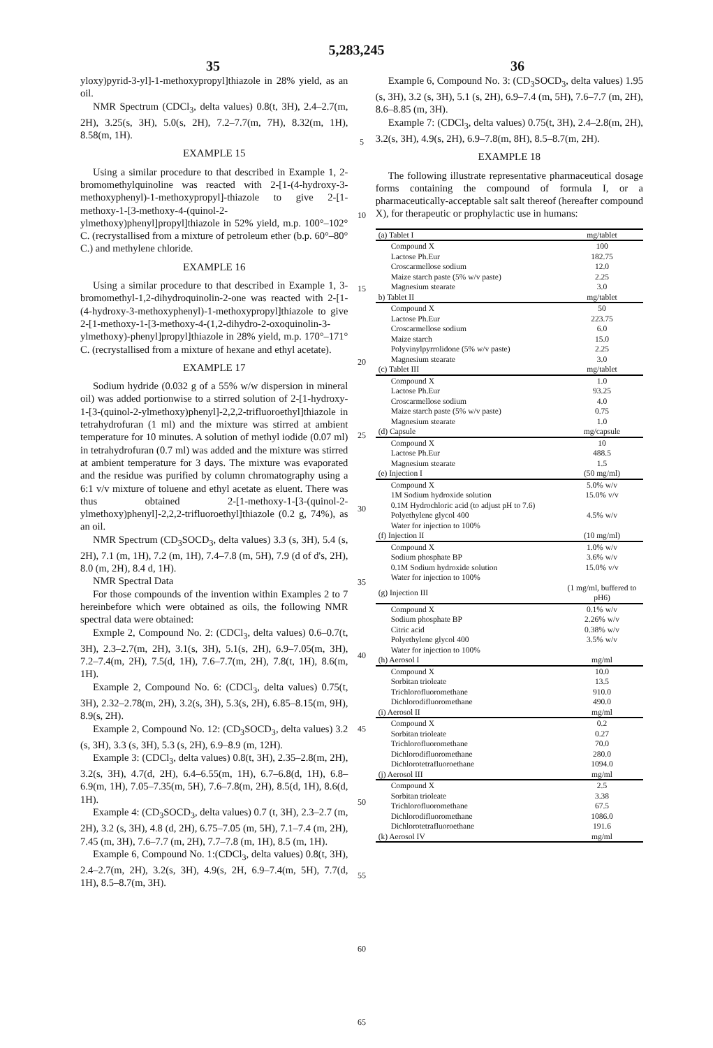5,283,245
35 36
yloxy)pyrid-3-yl]-1-methoxypropyl]thiazole in 28% yield, as an oil.
NMR Spectrum (CDCl<sub>3</sub>, delta values) 0.8(t, 3H), 2.4–2.7(m, 2H), 3.25(s, 3H), 5.0(s, 2H), 7.2–7.7(m, 7H), 8.32(m, 1H), 8.58(m, 1H).
EXAMPLE 15
Using a similar procedure to that described in Example 1, 2-bromomethylquinoline was reacted with 2-[1-(4-hydroxy-3-methoxyphenyl)-1-methoxypropyl]-thiazole to give 2-[1-methoxy-1-[3-methoxy-4-(quinol-2-ylmethoxy)phenyl]propyl]thiazole in 52% yield, m.p. 100°–102° C. (recrystallised from a mixture of petroleum ether (b.p. 60°–80° C.) and methylene chloride.
EXAMPLE 16
Using a similar procedure to that described in Example 1, 3-bromomethyl-1,2-dihydroquinolin-2-one was reacted with 2-[1-(4-hydroxy-3-methoxyphenyl)-1-methoxypropyl]thiazole to give 2-[1-methoxy-1-[3-methoxy-4-(1,2-dihydro-2-oxoquinolin-3-ylmethoxy)-phenyl]propyl]thiazole in 28% yield, m.p. 170°–171° C. (recrystallised from a mixture of hexane and ethyl acetate).
EXAMPLE 17
Sodium hydride (0.032 g of a 55% w/w dispersion in mineral oil) was added portionwise to a stirred solution of 2-[1-hydroxy-1-[3-(quinol-2-ylmethoxy)phenyl]-2,2,2-trifluoroethyl]thiazole in tetrahydrofuran (1 ml) and the mixture was stirred at ambient temperature for 10 minutes. A solution of methyl iodide (0.07 ml) in tetrahydrofuran (0.7 ml) was added and the mixture was stirred at ambient temperature for 3 days. The mixture was evaporated and the residue was purified by column chromatography using a 6:1 v/v mixture of toluene and ethyl acetate as eluent. There was thus obtained 2-[1-methoxy-1-[3-(quinol-2-ylmethoxy)phenyl]-2,2,2-trifluoroethyl]thiazole (0.2 g, 74%), as an oil.
NMR Spectrum (CD<sub>3</sub>SOCD<sub>3</sub>, delta values) 3.3 (s, 3H), 5.4 (s, 2H), 7.1 (m, 1H), 7.2 (m, 1H), 7.4–7.8 (m, 5H), 7.9 (d of d's, 2H), 8.0 (m, 2H), 8.4 d, 1H).
NMR Spectral Data
For those compounds of the invention within Examples 2 to 7 hereinbefore which were obtained as oils, the following NMR spectral data were obtained:
Exmple 2, Compound No. 2: (CDCl<sub>3</sub>, delta values) 0.6–0.7(t, 3H), 2.3–2.7(m, 2H), 3.1(s, 3H), 5.1(s, 2H), 6.9–7.05(m, 3H), 7.2–7.4(m, 2H), 7.5(d, 1H), 7.6–7.7(m, 2H), 7.8(t, 1H), 8.6(m, 1H).
Example 2, Compound No. 6: (CDCl<sub>3</sub>, delta values) 0.75(t, 3H), 2.32–2.78(m, 2H), 3.2(s, 3H), 5.3(s, 2H), 6.85–8.15(m, 9H), 8.9(s, 2H).
Example 2, Compound No. 12: (CD<sub>3</sub>SOCD<sub>3</sub>, delta values) 3.2 (s, 3H), 3.3 (s, 3H), 5.3 (s, 2H), 6.9–8.9 (m, 12H).
Example 3: (CDCl<sub>3</sub>, delta values) 0.8(t, 3H), 2.35–2.8(m, 2H), 3.2(s, 3H), 4.7(d, 2H), 6.4–6.55(m, 1H), 6.7–6.8(d, 1H), 6.8–6.9(m, 1H), 7.05–7.35(m, 5H), 7.6–7.8(m, 2H), 8.5(d, 1H), 8.6(d, 1H).
Example 4: (CD<sub>3</sub>SOCD<sub>3</sub>, delta values) 0.7 (t, 3H), 2.3–2.7 (m, 2H), 3.2 (s, 3H), 4.8 (d, 2H), 6.75–7.05 (m, 5H), 7.1–7.4 (m, 2H), 7.45 (m, 3H), 7.6–7.7 (m, 2H), 7.7–7.8 (m, 1H), 8.5 (m, 1H).
Example 6, Compound No. 1:(CDCl<sub>3</sub>, delta values) 0.8(t, 3H), 2.4–2.7(m, 2H), 3.2(s, 3H), 4.9(s, 2H, 6.9–7.4(m, 5H), 7.7(d, 1H), 8.5–8.7(m, 3H).
5
10
15
20
25
30
35
40
45
50
55
60
65
Example 6, Compound No. 3: (CD<sub>3</sub>SOCD<sub>3</sub>, delta values) 1.95 (s, 3H), 3.2 (s, 3H), 5.1 (s, 2H), 6.9–7.4 (m, 5H), 7.6–7.7 (m, 2H), 8.6–8.85 (m, 3H).
Example 7: (CDCl<sub>3</sub>, delta values) 0.75(t, 3H), 2.4–2.8(m, 2H), 3.2(s, 3H), 4.9(s, 2H), 6.9–7.8(m, 8H), 8.5–8.7(m, 2H).
EXAMPLE 18
The following illustrate representative pharmaceutical dosage forms containing the compound of formula I, or a pharmaceutically-acceptable salt salt thereof (hereafter compound X), for therapeutic or prophylactic use in humans:
| (a) Tablet I | mg/tablet |
| Compound X | 100 |
| Lactose Ph.Eur | 182.75 |
| Croscarmellose sodium | 12.0 |
| Maize starch paste (5% w/v paste) | 2.25 |
| Magnesium stearate | 3.0 |
| b) Tablet II | mg/tablet |
| Compound X | 50 |
| Lactose Ph.Eur | 223.75 |
| Croscarmellose sodium | 6.0 |
| Maize starch | 15.0 |
| Polyvinylpyrrolidone (5% w/v paste) | 2.25 |
| Magnesium stearate | 3.0 |
| (c) Tablet III | mg/tablet |
| Compound X | 1.0 |
| Lactose Ph.Eur | 93.25 |
| Croscarmellose sodium | 4.0 |
| Maize starch paste (5% w/v paste) | 0.75 |
| Magnesium stearate | 1.0 |
| (d) Capsule | mg/capsule |
| Compound X | 10 |
| Lactose Ph.Eur | 488.5 |
| Magnesium stearate | 1.5 |
| (e) Injection I | (50 mg/ml) |
| Compound X | 5.0% w/v |
| 1M Sodium hydroxide solution | 15.0% v/v |
| 0.1M Hydrochloric acid (to adjust pH to 7.6) | |
| Polyethylene glycol 400 | 4.5% w/v |
| Water for injection to 100% | |
| (f) Injection II | (10 mg/ml) |
| Compound X | 1.0% w/v |
| Sodium phosphate BP | 3.6% w/v |
| 0.1M Sodium hydroxide solution | 15.0% v/v |
| Water for injection to 100% | |
| (g) Injection III | (1 mg/ml, buffered to pH6) |
| Compound X | 0.1% w/v |
| Sodium phosphate BP | 2.26% w/v |
| Citric acid | 0.38% w/v |
| Polyethylene glycol 400 | 3.5% w/v |
| Water for injection to 100% | |
| (h) Aerosol I | mg/ml |
| Compound X | 10.0 |
| Sorbitan trioleate | 13.5 |
| Trichlorofluoromethane | 910.0 |
| Dichlorodifluoromethane | 490.0 |
| (i) Aerosol II | mg/ml |
| Compound X | 0.2 |
| Sorbitan trioleate | 0.27 |
| Trichlorofluoromethane | 70.0 |
| Dichlorodifluoromethane | 280.0 |
| Dichlorotetrafluoroethane | 1094.0 |
| (j) Aerosol III | mg/ml |
| Compound X | 2.5 |
| Sorbitan trioleate | 3.38 |
| Trichlorofluoromethane | 67.5 |
| Dichlorodifluoromethane | 1086.0 |
| Dichlorotetrafluoroethane | 191.6 |
| (k) Aerosol IV | mg/ml |